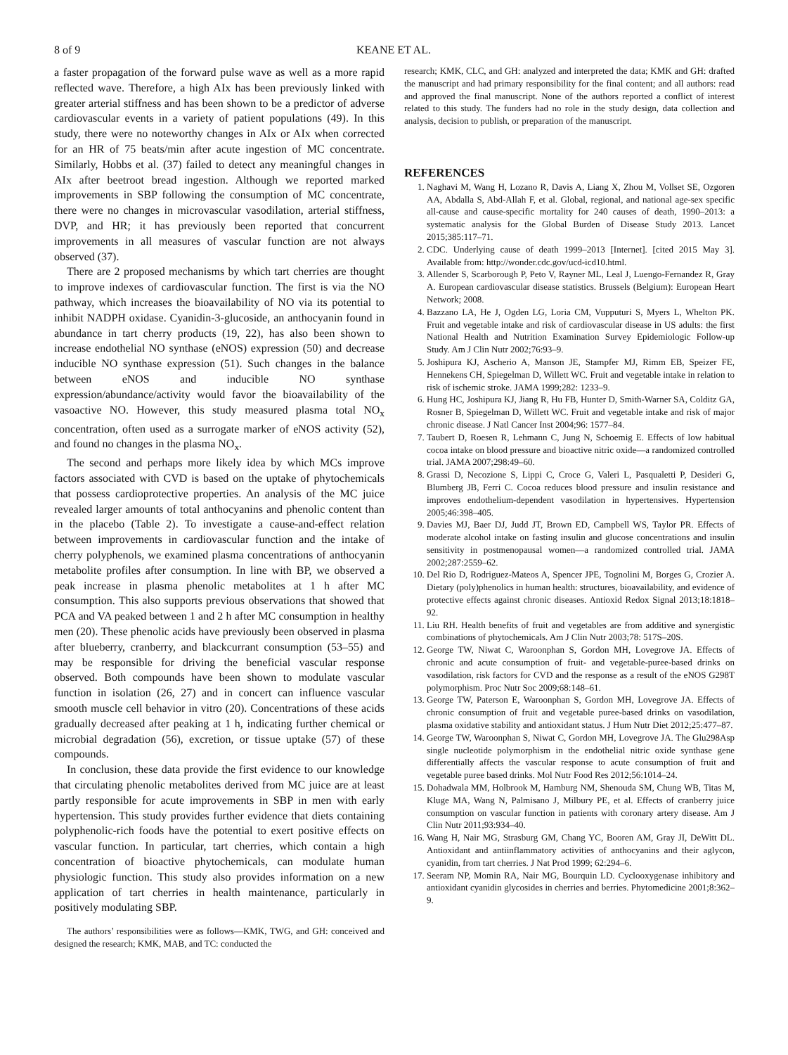8 of 9 KEANE ET AL.
a faster propagation of the forward pulse wave as well as a more rapid reflected wave. Therefore, a high AIx has been previously linked with greater arterial stiffness and has been shown to be a predictor of adverse cardiovascular events in a variety of patient populations (49). In this study, there were no noteworthy changes in AIx or AIx when corrected for an HR of 75 beats/min after acute ingestion of MC concentrate. Similarly, Hobbs et al. (37) failed to detect any meaningful changes in AIx after beetroot bread ingestion. Although we reported marked improvements in SBP following the consumption of MC concentrate, there were no changes in microvascular vasodilation, arterial stiffness, DVP, and HR; it has previously been reported that concurrent improvements in all measures of vascular function are not always observed (37).
There are 2 proposed mechanisms by which tart cherries are thought to improve indexes of cardiovascular function. The first is via the NO pathway, which increases the bioavailability of NO via its potential to inhibit NADPH oxidase. Cyanidin-3-glucoside, an anthocyanin found in abundance in tart cherry products (19, 22), has also been shown to increase endothelial NO synthase (eNOS) expression (50) and decrease inducible NO synthase expression (51). Such changes in the balance between eNOS and inducible NO synthase expression/abundance/activity would favor the bioavailability of the vasoactive NO. However, this study measured plasma total NO<sub>x</sub> concentration, often used as a surrogate marker of eNOS activity (52), and found no changes in the plasma NO<sub>x</sub>.
The second and perhaps more likely idea by which MCs improve factors associated with CVD is based on the uptake of phytochemicals that possess cardioprotective properties. An analysis of the MC juice revealed larger amounts of total anthocyanins and phenolic content than in the placebo (Table 2). To investigate a cause-and-effect relation between improvements in cardiovascular function and the intake of cherry polyphenols, we examined plasma concentrations of anthocyanin metabolite profiles after consumption. In line with BP, we observed a peak increase in plasma phenolic metabolites at 1 h after MC consumption. This also supports previous observations that showed that PCA and VA peaked between 1 and 2 h after MC consumption in healthy men (20). These phenolic acids have previously been observed in plasma after blueberry, cranberry, and blackcurrant consumption (53–55) and may be responsible for driving the beneficial vascular response observed. Both compounds have been shown to modulate vascular function in isolation (26, 27) and in concert can influence vascular smooth muscle cell behavior in vitro (20). Concentrations of these acids gradually decreased after peaking at 1 h, indicating further chemical or microbial degradation (56), excretion, or tissue uptake (57) of these compounds.
In conclusion, these data provide the first evidence to our knowledge that circulating phenolic metabolites derived from MC juice are at least partly responsible for acute improvements in SBP in men with early hypertension. This study provides further evidence that diets containing polyphenolic-rich foods have the potential to exert positive effects on vascular function. In particular, tart cherries, which contain a high concentration of bioactive phytochemicals, can modulate human physiologic function. This study also provides information on a new application of tart cherries in health maintenance, particularly in positively modulating SBP.
The authors’ responsibilities were as follows—KMK, TWG, and GH: conceived and designed the research; KMK, MAB, and TC: conducted the
research; KMK, CLC, and GH: analyzed and interpreted the data; KMK and GH: drafted the manuscript and had primary responsibility for the final content; and all authors: read and approved the final manuscript. None of the authors reported a conflict of interest related to this study. The funders had no role in the study design, data collection and analysis, decision to publish, or preparation of the manuscript.
REFERENCES
1. Naghavi M, Wang H, Lozano R, Davis A, Liang X, Zhou M, Vollset SE, Ozgoren AA, Abdalla S, Abd-Allah F, et al. Global, regional, and national age-sex specific all-cause and cause-specific mortality for 240 causes of death, 1990–2013: a systematic analysis for the Global Burden of Disease Study 2013. Lancet 2015;385:117–71.
2. CDC. Underlying cause of death 1999–2013 [Internet]. [cited 2015 May 3]. Available from: http://wonder.cdc.gov/ucd-icd10.html.
3. Allender S, Scarborough P, Peto V, Rayner ML, Leal J, Luengo-Fernandez R, Gray A. European cardiovascular disease statistics. Brussels (Belgium): European Heart Network; 2008.
4. Bazzano LA, He J, Ogden LG, Loria CM, Vupputuri S, Myers L, Whelton PK. Fruit and vegetable intake and risk of cardiovascular disease in US adults: the first National Health and Nutrition Examination Survey Epidemiologic Follow-up Study. Am J Clin Nutr 2002;76:93–9.
5. Joshipura KJ, Ascherio A, Manson JE, Stampfer MJ, Rimm EB, Speizer FE, Hennekens CH, Spiegelman D, Willett WC. Fruit and vegetable intake in relation to risk of ischemic stroke. JAMA 1999;282: 1233–9.
6. Hung HC, Joshipura KJ, Jiang R, Hu FB, Hunter D, Smith-Warner SA, Colditz GA, Rosner B, Spiegelman D, Willett WC. Fruit and vegetable intake and risk of major chronic disease. J Natl Cancer Inst 2004;96: 1577–84.
7. Taubert D, Roesen R, Lehmann C, Jung N, Schoemig E. Effects of low habitual cocoa intake on blood pressure and bioactive nitric oxide—a randomized controlled trial. JAMA 2007;298:49–60.
8. Grassi D, Necozione S, Lippi C, Croce G, Valeri L, Pasqualetti P, Desideri G, Blumberg JB, Ferri C. Cocoa reduces blood pressure and insulin resistance and improves endothelium-dependent vasodilation in hypertensives. Hypertension 2005;46:398–405.
9. Davies MJ, Baer DJ, Judd JT, Brown ED, Campbell WS, Taylor PR. Effects of moderate alcohol intake on fasting insulin and glucose concentrations and insulin sensitivity in postmenopausal women—a randomized controlled trial. JAMA 2002;287:2559–62.
10. Del Rio D, Rodriguez-Mateos A, Spencer JPE, Tognolini M, Borges G, Crozier A. Dietary (poly)phenolics in human health: structures, bioavailability, and evidence of protective effects against chronic diseases. Antioxid Redox Signal 2013;18:1818–92.
11. Liu RH. Health benefits of fruit and vegetables are from additive and synergistic combinations of phytochemicals. Am J Clin Nutr 2003;78: 517S–20S.
12. George TW, Niwat C, Waroonphan S, Gordon MH, Lovegrove JA. Effects of chronic and acute consumption of fruit- and vegetable-puree-based drinks on vasodilation, risk factors for CVD and the response as a result of the eNOS G298T polymorphism. Proc Nutr Soc 2009;68:148–61.
13. George TW, Paterson E, Waroonphan S, Gordon MH, Lovegrove JA. Effects of chronic consumption of fruit and vegetable puree-based drinks on vasodilation, plasma oxidative stability and antioxidant status. J Hum Nutr Diet 2012;25:477–87.
14. George TW, Waroonphan S, Niwat C, Gordon MH, Lovegrove JA. The Glu298Asp single nucleotide polymorphism in the endothelial nitric oxide synthase gene differentially affects the vascular response to acute consumption of fruit and vegetable puree based drinks. Mol Nutr Food Res 2012;56:1014–24.
15. Dohadwala MM, Holbrook M, Hamburg NM, Shenouda SM, Chung WB, Titas M, Kluge MA, Wang N, Palmisano J, Milbury PE, et al. Effects of cranberry juice consumption on vascular function in patients with coronary artery disease. Am J Clin Nutr 2011;93:934–40.
16. Wang H, Nair MG, Strasburg GM, Chang YC, Booren AM, Gray JI, DeWitt DL. Antioxidant and antiinflammatory activities of anthocyanins and their aglycon, cyanidin, from tart cherries. J Nat Prod 1999; 62:294–6.
17. Seeram NP, Momin RA, Nair MG, Bourquin LD. Cyclooxygenase inhibitory and antioxidant cyanidin glycosides in cherries and berries. Phytomedicine 2001;8:362–9.